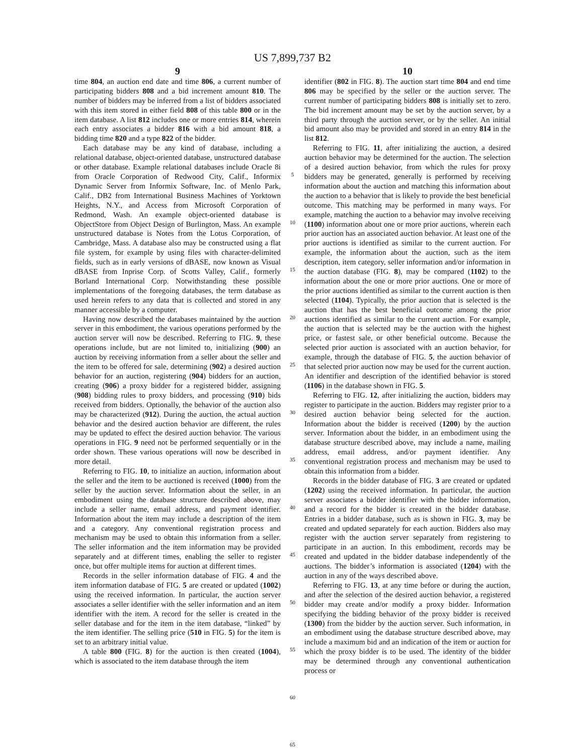US 7,899,737 B2
9
time 804, an auction end date and time 806, a current number of participating bidders 808 and a bid increment amount 810. The number of bidders may be inferred from a list of bidders associated with this item stored in either field 808 of this table 800 or in the item database. A list 812 includes one or more entries 814, wherein each entry associates a bidder 816 with a bid amount 818, a bidding time 820 and a type 822 of the bidder.
Each database may be any kind of database, including a relational database, object-oriented database, unstructured database or other database. Example relational databases include Oracle 8i from Oracle Corporation of Redwood City, Calif., Informix Dynamic Server from Informix Software, Inc. of Menlo Park, Calif., DB2 from International Business Machines of Yorktown Heights, N.Y., and Access from Microsoft Corporation of Redmond, Wash. An example object-oriented database is ObjectStore from Object Design of Burlington, Mass. An example unstructured database is Notes from the Lotus Corporation, of Cambridge, Mass. A database also may be constructed using a flat file system, for example by using files with character-delimited fields, such as in early versions of dBASE, now known as Visual dBASE from Inprise Corp. of Scotts Valley, Calif., formerly Borland International Corp. Notwithstanding these possible implementations of the foregoing databases, the term database as used herein refers to any data that is collected and stored in any manner accessible by a computer.
Having now described the databases maintained by the auction server in this embodiment, the various operations performed by the auction server will now be described. Referring to FIG. 9, these operations include, but are not limited to, initializing (900) an auction by receiving information from a seller about the seller and the item to be offered for sale, determining (902) a desired auction behavior for an auction, registering (904) bidders for an auction, creating (906) a proxy bidder for a registered bidder, assigning (908) bidding rules to proxy bidders, and processing (910) bids received from bidders. Optionally, the behavior of the auction also may be characterized (912). During the auction, the actual auction behavior and the desired auction behavior are different, the rules may be updated to effect the desired auction behavior. The various operations in FIG. 9 need not be performed sequentially or in the order shown. These various operations will now be described in more detail.
Referring to FIG. 10, to initialize an auction, information about the seller and the item to be auctioned is received (1000) from the seller by the auction server. Information about the seller, in an embodiment using the database structure described above, may include a seller name, email address, and payment identifier. Information about the item may include a description of the item and a category. Any conventional registration process and mechanism may be used to obtain this information from a seller. The seller information and the item information may be provided separately and at different times, enabling the seller to register once, but offer multiple items for auction at different times.
Records in the seller information database of FIG. 4 and the item information database of FIG. 5 are created or updated (1002) using the received information. In particular, the auction server associates a seller identifier with the seller information and an item identifier with the item. A record for the seller is created in the seller database and for the item in the item database, “linked” by the item identifier. The selling price (510 in FIG. 5) for the item is set to an arbitrary initial value.
A table 800 (FIG. 8) for the auction is then created (1004), which is associated to the item database through the item
5
10
15
20
25
30
35
40
45
50
55
60
65
10
identifier (802 in FIG. 8). The auction start time 804 and end time 806 may be specified by the seller or the auction server. The current number of participating bidders 808 is initially set to zero. The bid increment amount may be set by the auction server, by a third party through the auction server, or by the seller. An initial bid amount also may be provided and stored in an entry 814 in the list 812.
Referring to FIG. 11, after initializing the auction, a desired auction behavior may be determined for the auction. The selection of a desired auction behavior, from which the rules for proxy bidders may be generated, generally is performed by receiving information about the auction and matching this information about the auction to a behavior that is likely to provide the best beneficial outcome. This matching may be performed in many ways. For example, matching the auction to a behavior may involve receiving (1100) information about one or more prior auctions, wherein each prior auction has an associated auction behavior. At least one of the prior auctions is identified as similar to the current auction. For example, the information about the auction, such as the item description, item category, seller information and/or information in the auction database (FIG. 8), may be compared (1102) to the information about the one or more prior auctions. One or more of the prior auctions identified as similar to the current auction is then selected (1104). Typically, the prior auction that is selected is the auction that has the best beneficial outcome among the prior auctions identified as similar to the current auction. For example, the auction that is selected may be the auction with the highest price, or fastest sale, or other beneficial outcome. Because the selected prior auction is associated with an auction behavior, for example, through the database of FIG. 5, the auction behavior of that selected prior auction now may be used for the current auction. An identifier and description of the identified behavior is stored (1106) in the database shown in FIG. 5.
Referring to FIG. 12, after initializing the auction, bidders may register to participate in the auction. Bidders may register prior to a desired auction behavior being selected for the auction. Information about the bidder is received (1200) by the auction server. Information about the bidder, in an embodiment using the database structure described above, may include a name, mailing address, email address, and/or payment identifier. Any conventional registration process and mechanism may be used to obtain this information from a bidder.
Records in the bidder database of FIG. 3 are created or updated (1202) using the received information. In particular, the auction server associates a bidder identifier with the bidder information, and a record for the bidder is created in the bidder database. Entries in a bidder database, such as is shown in FIG. 3, may be created and updated separately for each auction. Bidders also may register with the auction server separately from registering to participate in an auction. In this embodiment, records may be created and updated in the bidder database independently of the auctions. The bidder’s information is associated (1204) with the auction in any of the ways described above.
Referring to FIG. 13, at any time before or during the auction, and after the selection of the desired auction behavior, a registered bidder may create and/or modify a proxy bidder. Information specifying the bidding behavior of the proxy bidder is received (1300) from the bidder by the auction server. Such information, in an embodiment using the database structure described above, may include a maximum bid and an indication of the item or auction for which the proxy bidder is to be used. The identity of the bidder may be determined through any conventional authentication process or